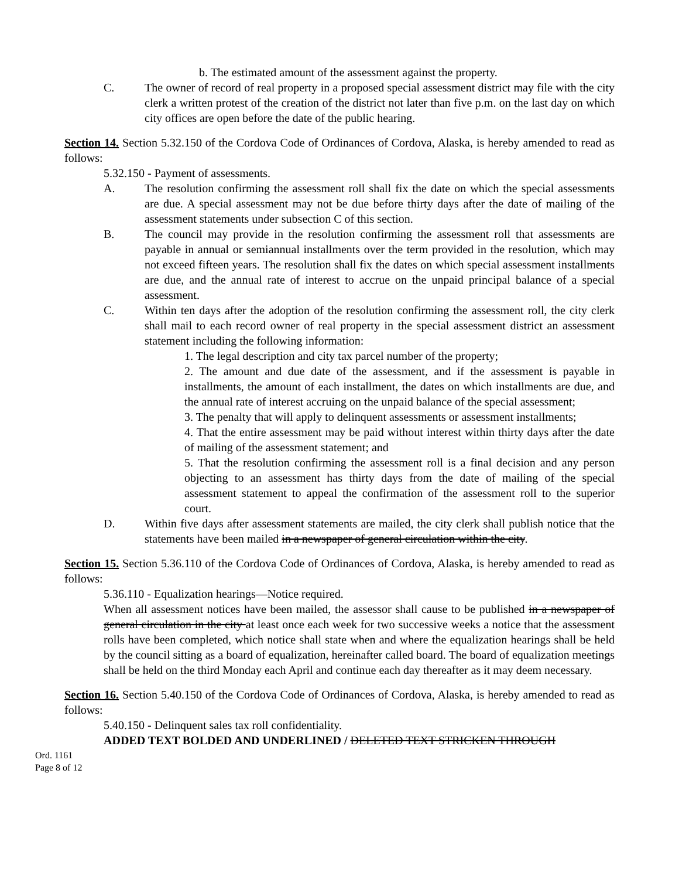b. The estimated amount of the assessment against the property.
C. The owner of record of real property in a proposed special assessment district may file with the city clerk a written protest of the creation of the district not later than five p.m. on the last day on which city offices are open before the date of the public hearing.
Section 14. Section 5.32.150 of the Cordova Code of Ordinances of Cordova, Alaska, is hereby amended to read as follows:
5.32.150 - Payment of assessments.
A. The resolution confirming the assessment roll shall fix the date on which the special assessments are due. A special assessment may not be due before thirty days after the date of mailing of the assessment statements under subsection C of this section.
B. The council may provide in the resolution confirming the assessment roll that assessments are payable in annual or semiannual installments over the term provided in the resolution, which may not exceed fifteen years. The resolution shall fix the dates on which special assessment installments are due, and the annual rate of interest to accrue on the unpaid principal balance of a special assessment.
C. Within ten days after the adoption of the resolution confirming the assessment roll, the city clerk shall mail to each record owner of real property in the special assessment district an assessment statement including the following information:
1. The legal description and city tax parcel number of the property;
2. The amount and due date of the assessment, and if the assessment is payable in installments, the amount of each installment, the dates on which installments are due, and the annual rate of interest accruing on the unpaid balance of the special assessment;
3. The penalty that will apply to delinquent assessments or assessment installments;
4. That the entire assessment may be paid without interest within thirty days after the date of mailing of the assessment statement; and
5. That the resolution confirming the assessment roll is a final decision and any person objecting to an assessment has thirty days from the date of mailing of the special assessment statement to appeal the confirmation of the assessment roll to the superior court.
D. Within five days after assessment statements are mailed, the city clerk shall publish notice that the statements have been mailed in a newspaper of general circulation within the city.
Section 15. Section 5.36.110 of the Cordova Code of Ordinances of Cordova, Alaska, is hereby amended to read as follows:
5.36.110 - Equalization hearings—Notice required.
When all assessment notices have been mailed, the assessor shall cause to be published in a newspaper of general circulation in the city at least once each week for two successive weeks a notice that the assessment rolls have been completed, which notice shall state when and where the equalization hearings shall be held by the council sitting as a board of equalization, hereinafter called board. The board of equalization meetings shall be held on the third Monday each April and continue each day thereafter as it may deem necessary.
Section 16. Section 5.40.150 of the Cordova Code of Ordinances of Cordova, Alaska, is hereby amended to read as follows:
5.40.150 - Delinquent sales tax roll confidentiality.
ADDED TEXT BOLDED AND UNDERLINED / DELETED TEXT STRICKEN THROUGH
Ord. 1161
Page 8 of 12